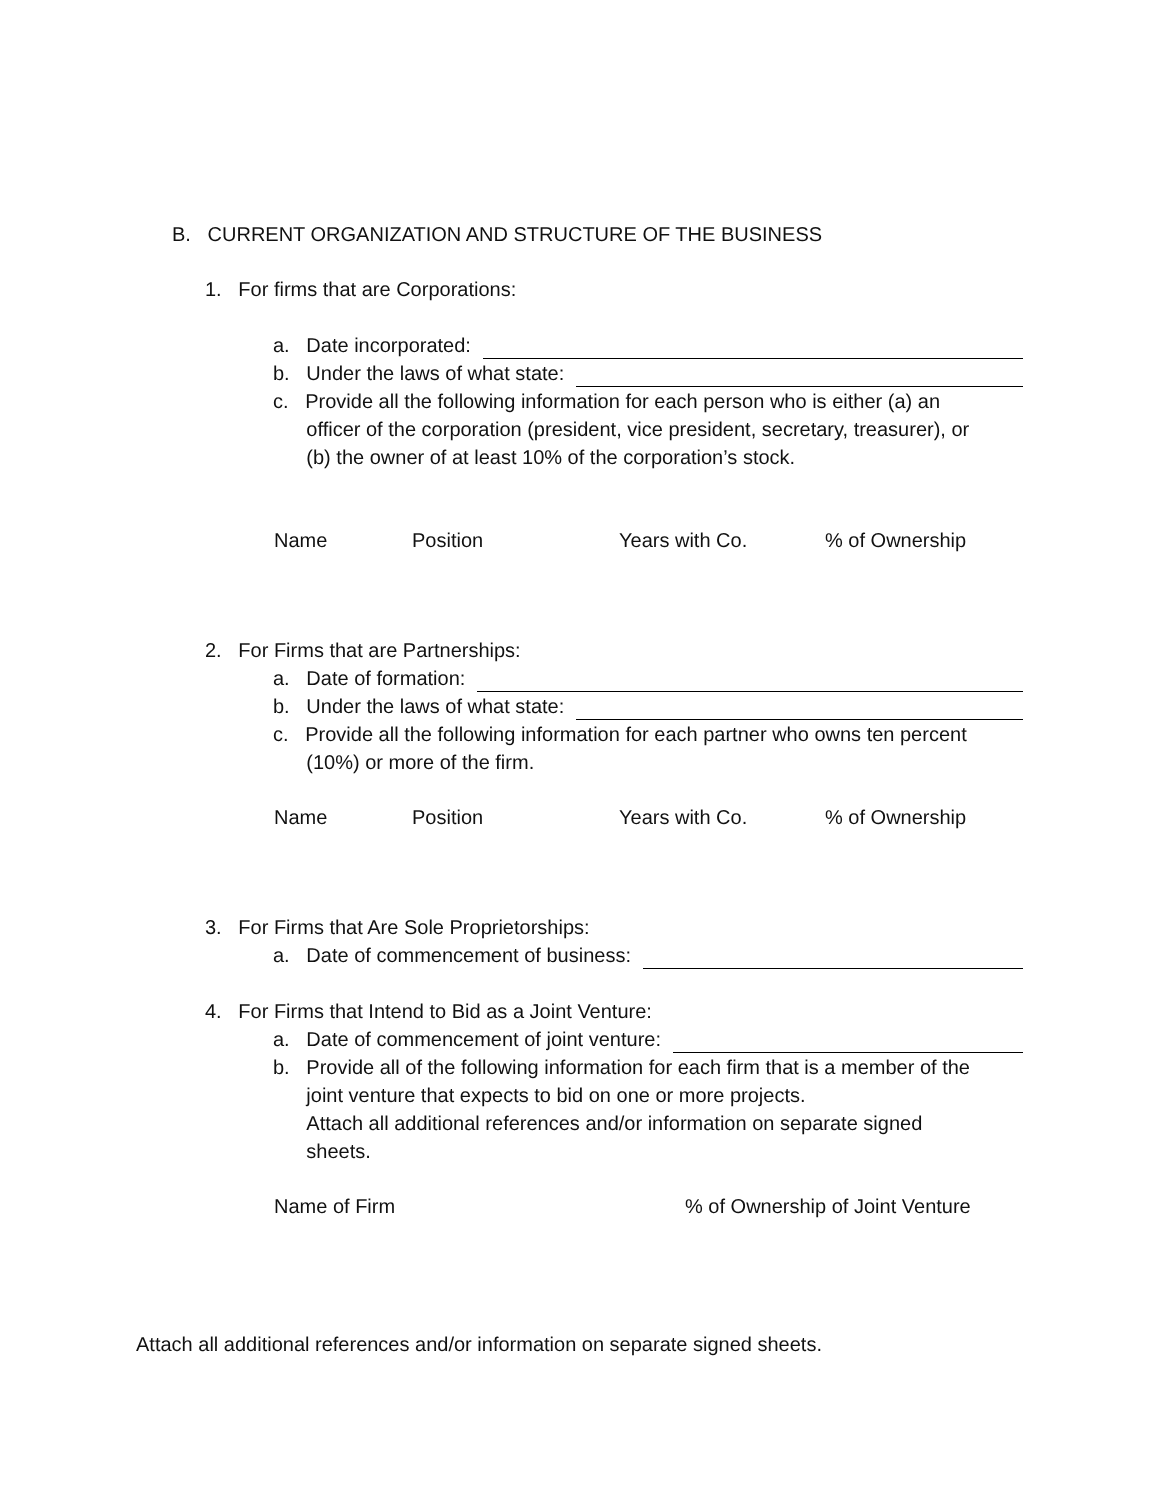B. CURRENT ORGANIZATION AND STRUCTURE OF THE BUSINESS
1. For firms that are Corporations:
a. Date incorporated:
b. Under the laws of what state:
c. Provide all the following information for each person who is either (a) an
officer of the corporation (president, vice president, secretary, treasurer), or
(b) the owner of at least 10% of the corporation’s stock.
| Name | Position | Years with Co. | % of Ownership |
| --- | --- | --- | --- |
2. For Firms that are Partnerships:
a. Date of formation:
b. Under the laws of what state:
c. Provide all the following information for each partner who owns ten percent
(10%) or more of the firm.
| Name | Position | Years with Co. | % of Ownership |
| --- | --- | --- | --- |
3. For Firms that Are Sole Proprietorships:
a. Date of commencement of business:
4. For Firms that Intend to Bid as a Joint Venture:
a. Date of commencement of joint venture:
b. Provide all of the following information for each firm that is a member of the
joint venture that expects to bid on one or more projects.
Attach all additional references and/or information on separate signed
sheets.
| Name of Firm | % of Ownership of Joint Venture |
| --- | --- |
Attach all additional references and/or information on separate signed sheets.